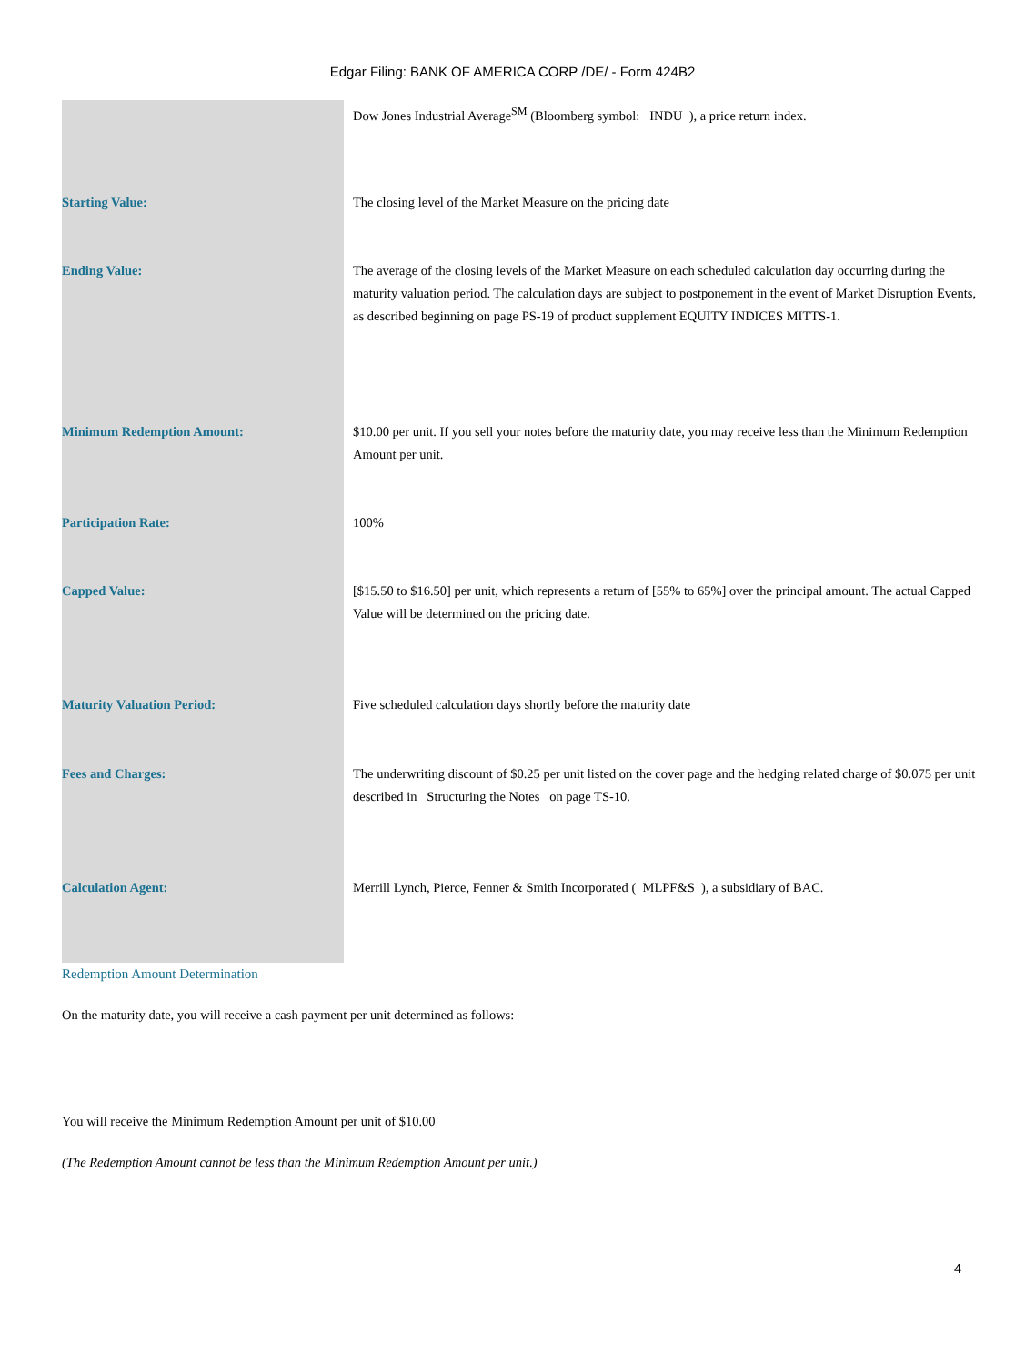Edgar Filing: BANK OF AMERICA CORP /DE/ - Form 424B2
| | Dow Jones Industrial Average<sup>SM</sup> (Bloomberg symbol: INDU ), a price return index. |
| Starting Value: | The closing level of the Market Measure on the pricing date |
| Ending Value: | The average of the closing levels of the Market Measure on each scheduled calculation day occurring during the maturity valuation period. The calculation days are subject to postponement in the event of Market Disruption Events, as described beginning on page PS-19 of product supplement EQUITY INDICES MITTS-1. |
| Minimum Redemption Amount: | $10.00 per unit. If you sell your notes before the maturity date, you may receive less than the Minimum Redemption Amount per unit. |
| Participation Rate: | 100% |
| Capped Value: | [$15.50 to $16.50] per unit, which represents a return of [55% to 65%] over the principal amount. The actual Capped Value will be determined on the pricing date. |
| Maturity Valuation Period: | Five scheduled calculation days shortly before the maturity date |
| Fees and Charges: | The underwriting discount of $0.25 per unit listed on the cover page and the hedging related charge of $0.075 per unit described in Structuring the Notes on page TS-10. |
| Calculation Agent: | Merrill Lynch, Pierce, Fenner & Smith Incorporated ( MLPF&S ), a subsidiary of BAC. |
Redemption Amount Determination
On the maturity date, you will receive a cash payment per unit determined as follows:
You will receive the Minimum Redemption Amount per unit of $10.00
(The Redemption Amount cannot be less than the Minimum Redemption Amount per unit.)
4